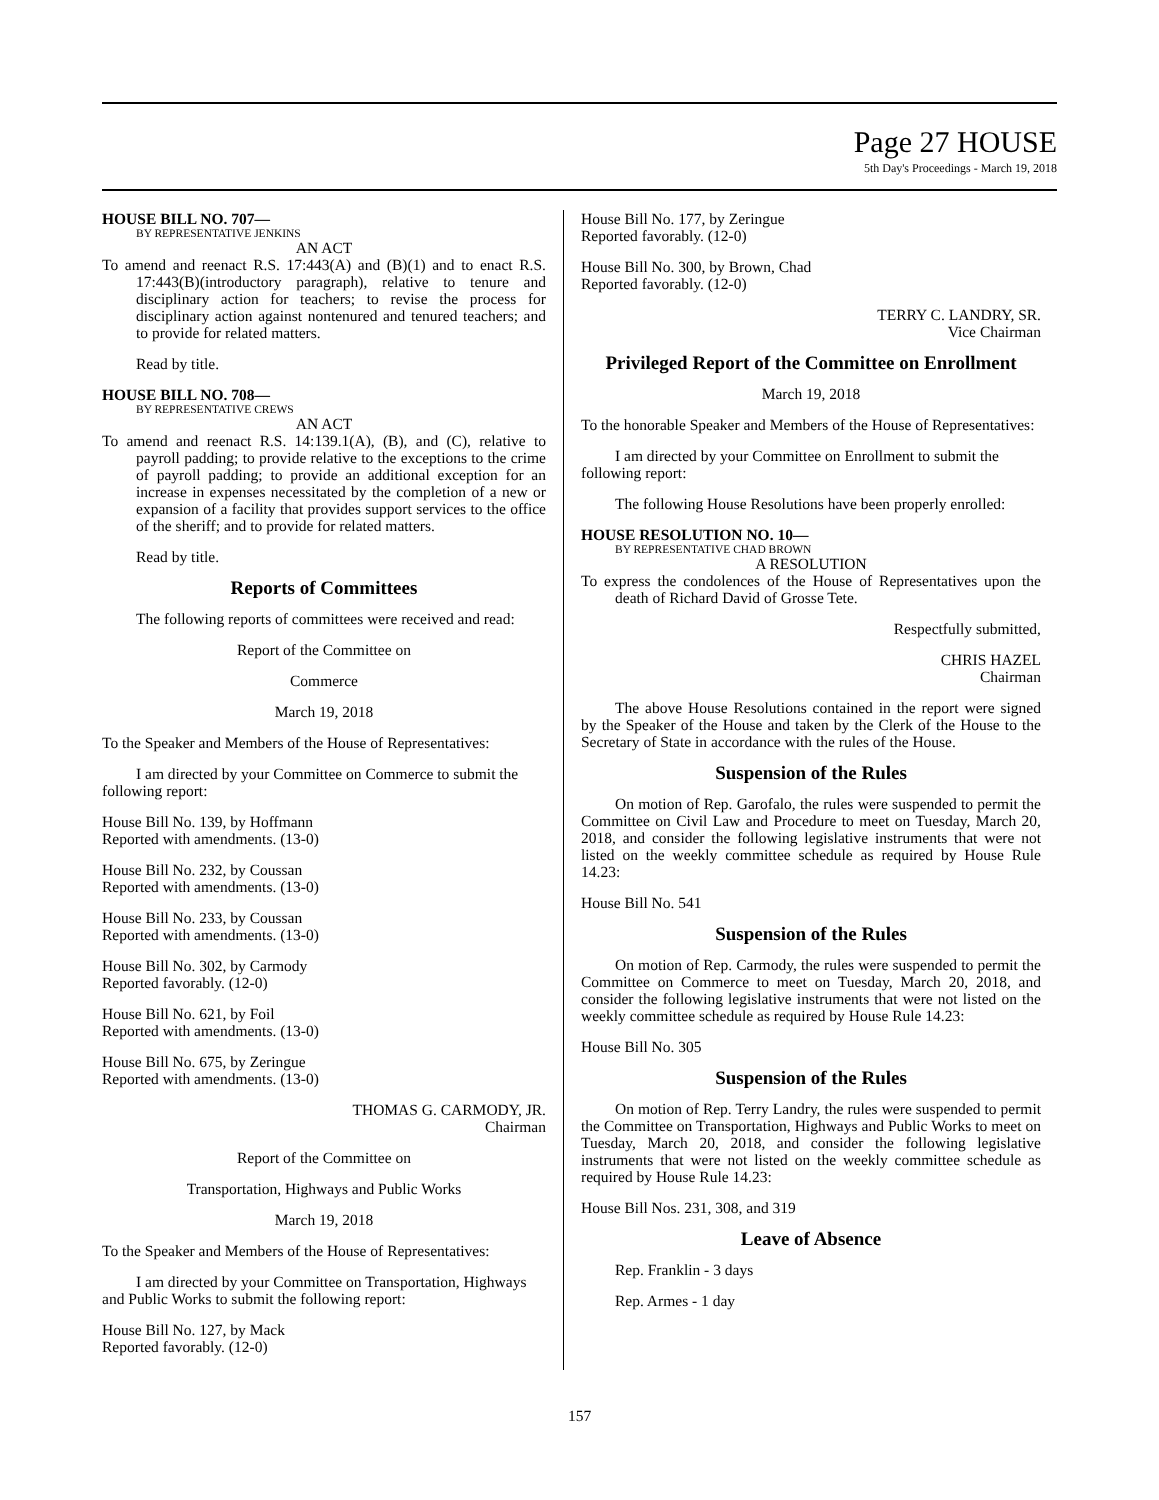Page 27 HOUSE
5th Day's Proceedings - March 19, 2018
HOUSE BILL NO. 707—
BY REPRESENTATIVE JENKINS
AN ACT
To amend and reenact R.S. 17:443(A) and (B)(1) and to enact R.S. 17:443(B)(introductory paragraph), relative to tenure and disciplinary action for teachers; to revise the process for disciplinary action against nontenured and tenured teachers; and to provide for related matters.
Read by title.
HOUSE BILL NO. 708—
BY REPRESENTATIVE CREWS
AN ACT
To amend and reenact R.S. 14:139.1(A), (B), and (C), relative to payroll padding; to provide relative to the exceptions to the crime of payroll padding; to provide an additional exception for an increase in expenses necessitated by the completion of a new or expansion of a facility that provides support services to the office of the sheriff; and to provide for related matters.
Read by title.
Reports of Committees
The following reports of committees were received and read:
Report of the Committee on
Commerce
March 19, 2018
To the Speaker and Members of the House of Representatives:
I am directed by your Committee on Commerce to submit the following report:
House Bill No. 139, by Hoffmann
Reported with amendments. (13-0)
House Bill No. 232, by Coussan
Reported with amendments. (13-0)
House Bill No. 233, by Coussan
Reported with amendments. (13-0)
House Bill No. 302, by Carmody
Reported favorably. (12-0)
House Bill No. 621, by Foil
Reported with amendments. (13-0)
House Bill No. 675, by Zeringue
Reported with amendments. (13-0)
THOMAS G. CARMODY, JR.
Chairman
Report of the Committee on
Transportation, Highways and Public Works
March 19, 2018
To the Speaker and Members of the House of Representatives:
I am directed by your Committee on Transportation, Highways and Public Works to submit the following report:
House Bill No. 127, by Mack
Reported favorably. (12-0)
House Bill No. 177, by Zeringue
Reported favorably. (12-0)
House Bill No. 300, by Brown, Chad
Reported favorably. (12-0)
TERRY C. LANDRY, SR.
Vice Chairman
Privileged Report of the Committee on Enrollment
March 19, 2018
To the honorable Speaker and Members of the House of Representatives:
I am directed by your Committee on Enrollment to submit the following report:
The following House Resolutions have been properly enrolled:
HOUSE RESOLUTION NO. 10—
BY REPRESENTATIVE CHAD BROWN
A RESOLUTION
To express the condolences of the House of Representatives upon the death of Richard David of Grosse Tete.
Respectfully submitted,
CHRIS HAZEL
Chairman
The above House Resolutions contained in the report were signed by the Speaker of the House and taken by the Clerk of the House to the Secretary of State in accordance with the rules of the House.
Suspension of the Rules
On motion of Rep. Garofalo, the rules were suspended to permit the Committee on Civil Law and Procedure to meet on Tuesday, March 20, 2018, and consider the following legislative instruments that were not listed on the weekly committee schedule as required by House Rule 14.23:
House Bill No. 541
Suspension of the Rules
On motion of Rep. Carmody, the rules were suspended to permit the Committee on Commerce to meet on Tuesday, March 20, 2018, and consider the following legislative instruments that were not listed on the weekly committee schedule as required by House Rule 14.23:
House Bill No. 305
Suspension of the Rules
On motion of Rep. Terry Landry, the rules were suspended to permit the Committee on Transportation, Highways and Public Works to meet on Tuesday, March 20, 2018, and consider the following legislative instruments that were not listed on the weekly committee schedule as required by House Rule 14.23:
House Bill Nos. 231, 308, and 319
Leave of Absence
Rep. Franklin - 3 days
Rep. Armes - 1 day
157